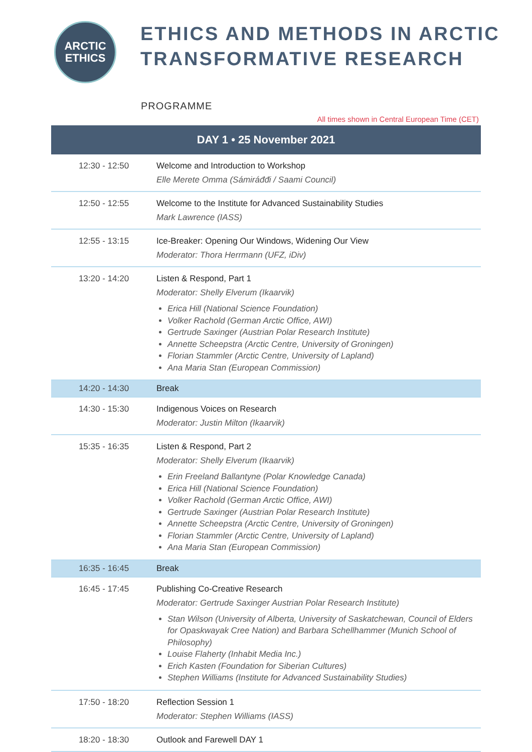ARCTIC
ETHICS
ETHICS AND METHODS IN ARCTIC
TRANSFORMATIVE RESEARCH
PROGRAMME
All times shown in Central European Time (CET)
| DAY 1 • 25 November 2021 | |
| --- | --- |
| 12:30 - 12:50 | Welcome and Introduction to Workshop Elle Merete Omma (Sámiráđđi / Saami Council) |
| 12:50 - 12:55 | Welcome to the Institute for Advanced Sustainability Studies Mark Lawrence (IASS) |
| 12:55 - 13:15 | Ice-Breaker: Opening Our Windows, Widening Our View Moderator: Thora Herrmann (UFZ, iDiv) |
| 13:20 - 14:20 | Listen & Respond, Part 1 Moderator: Shelly Elverum (Ikaarvik) Erica Hill (National Science Foundation) Volker Rachold (German Arctic Office, AWI) Gertrude Saxinger (Austrian Polar Research Institute) Annette Scheepstra (Arctic Centre, University of Groningen) Florian Stammler (Arctic Centre, University of Lapland) Ana Maria Stan (European Commission) |
| 14:20 - 14:30 | Break |
| 14:30 - 15:30 | Indigenous Voices on Research Moderator: Justin Milton (Ikaarvik) |
| 15:35 - 16:35 | Listen & Respond, Part 2 Moderator: Shelly Elverum (Ikaarvik) Erin Freeland Ballantyne (Polar Knowledge Canada) Erica Hill (National Science Foundation) Volker Rachold (German Arctic Office, AWI) Gertrude Saxinger (Austrian Polar Research Institute) Annette Scheepstra (Arctic Centre, University of Groningen) Florian Stammler (Arctic Centre, University of Lapland) Ana Maria Stan (European Commission) |
| 16:35 - 16:45 | Break |
| 16:45 - 17:45 | Publishing Co-Creative Research Moderator: Gertrude Saxinger Austrian Polar Research Institute) Stan Wilson (University of Alberta, University of Saskatchewan, Council of Elders for Opaskwayak Cree Nation) and Barbara Schellhammer (Munich School of Philosophy) Louise Flaherty (Inhabit Media Inc.) Erich Kasten (Foundation for Siberian Cultures) Stephen Williams (Institute for Advanced Sustainability Studies) |
| 17:50 - 18:20 | Reflection Session 1 Moderator: Stephen Williams (IASS) |
| 18:20 - 18:30 | Outlook and Farewell DAY 1 |